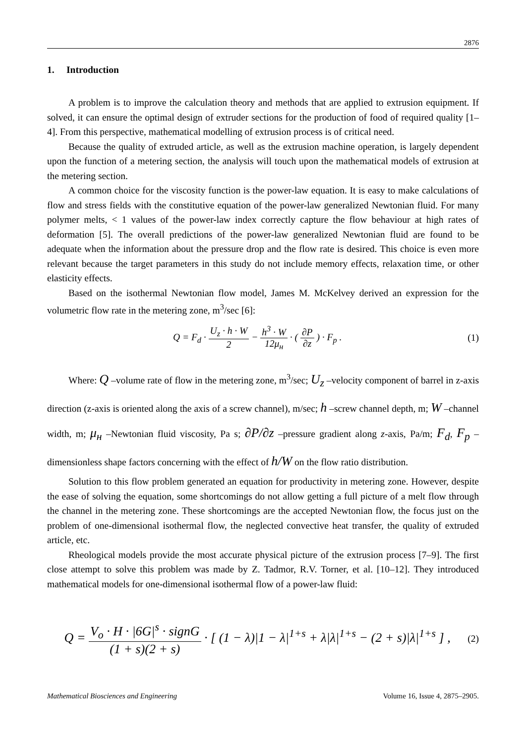2876
1. Introduction
A problem is to improve the calculation theory and methods that are applied to extrusion equipment. If solved, it can ensure the optimal design of extruder sections for the production of food of required quality [1–4]. From this perspective, mathematical modelling of extrusion process is of critical need.
Because the quality of extruded article, as well as the extrusion machine operation, is largely dependent upon the function of a metering section, the analysis will touch upon the mathematical models of extrusion at the metering section.
A common choice for the viscosity function is the power-law equation. It is easy to make calculations of flow and stress fields with the constitutive equation of the power-law generalized Newtonian fluid. For many polymer melts, < 1 values of the power-law index correctly capture the flow behaviour at high rates of deformation [5]. The overall predictions of the power-law generalized Newtonian fluid are found to be adequate when the information about the pressure drop and the flow rate is desired. This choice is even more relevant because the target parameters in this study do not include memory effects, relaxation time, or other elasticity effects.
Based on the isothermal Newtonian flow model, James M. McKelvey derived an expression for the volumetric flow rate in the metering zone, m<sup>3</sup>/sec [6]:
Q = F<sub>d</sub> · U<sub>z</sub> · h · W 2 − h<sup>3</sup> · W 12μ<sub>н</sub> · ( ∂P ∂z ) · F<sub>p</sub> .
(1)
Where: Q –volume rate of flow in the metering zone, m<sup>3</sup>/sec; U<sub>z</sub> –velocity component of barrel in z-axis direction (z-axis is oriented along the axis of a screw channel), m/sec; h –screw channel depth, m; W –channel width, m; μ<sub>н</sub> –Newtonian fluid viscosity, Pa s; ∂P/∂z –pressure gradient along z-axis, Pa/m; F<sub>d</sub>, F<sub>p</sub> –dimensionless shape factors concerning with the effect of h/W on the flow ratio distribution.
Solution to this flow problem generated an equation for productivity in metering zone. However, despite the ease of solving the equation, some shortcomings do not allow getting a full picture of a melt flow through the channel in the metering zone. These shortcomings are the accepted Newtonian flow, the focus just on the problem of one-dimensional isothermal flow, the neglected convective heat transfer, the quality of extruded article, etc.
Rheological models provide the most accurate physical picture of the extrusion process [7–9]. The first close attempt to solve this problem was made by Z. Tadmor, R.V. Torner, et al. [10–12]. They introduced mathematical models for one-dimensional isothermal flow of a power-law fluid:
Q = V<sub>o</sub> · H · |6G|<sup>s</sup> · signG (1 + s)(2 + s) · [ (1 − λ)|1 − λ|<sup>1+s</sup> + λ|λ|<sup>1+s</sup> − (2 + s)|λ|<sup>1+s</sup> ] ,
(2)
Mathematical Biosciences and Engineering Volume 16, Issue 4, 2875–2905.